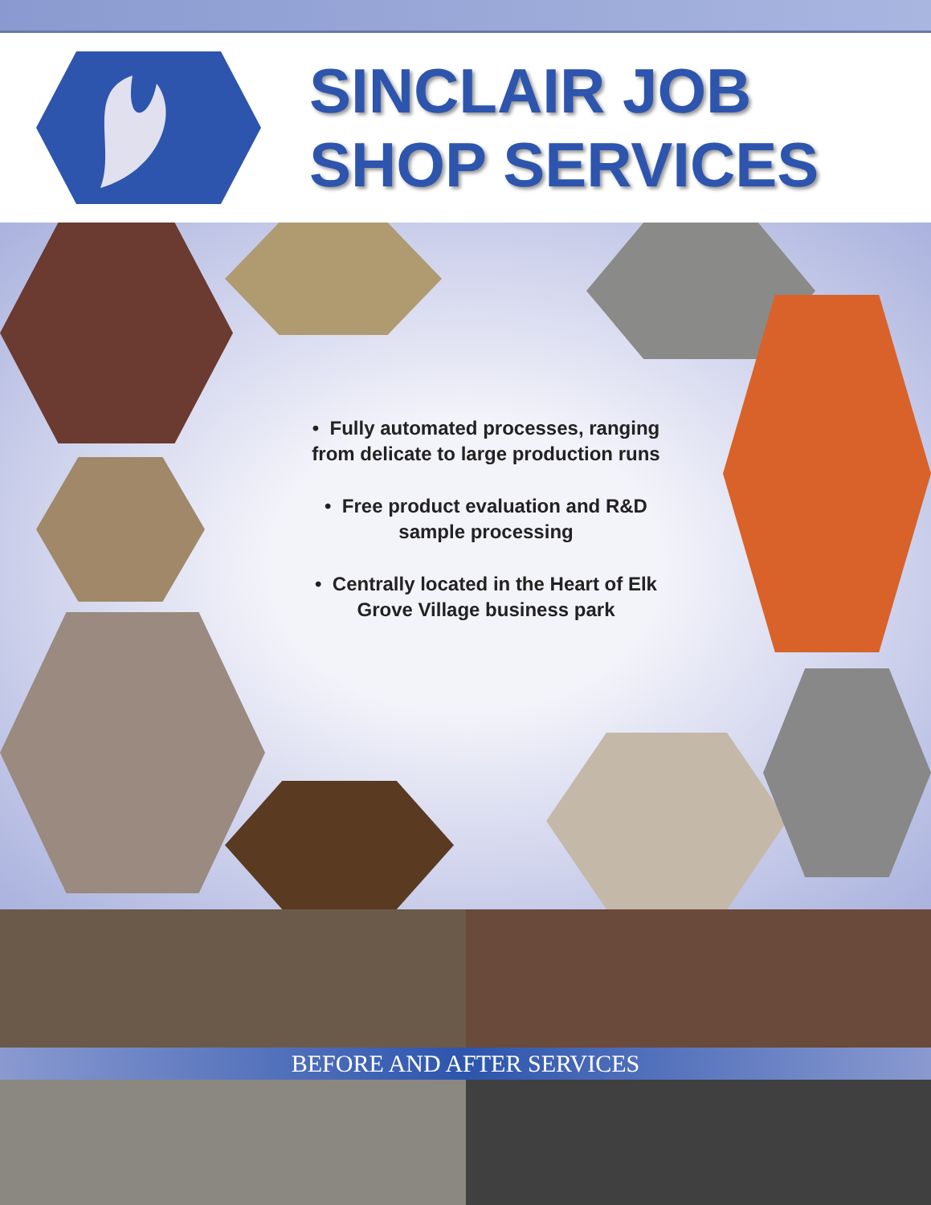SINCLAIR JOB
SHOP SERVICES
• Fully automated processes, ranging from delicate to large production runs
• Free product evaluation and R&D sample processing
• Centrally located in the Heart of Elk Grove Village business park
BEFORE AND AFTER SERVICES